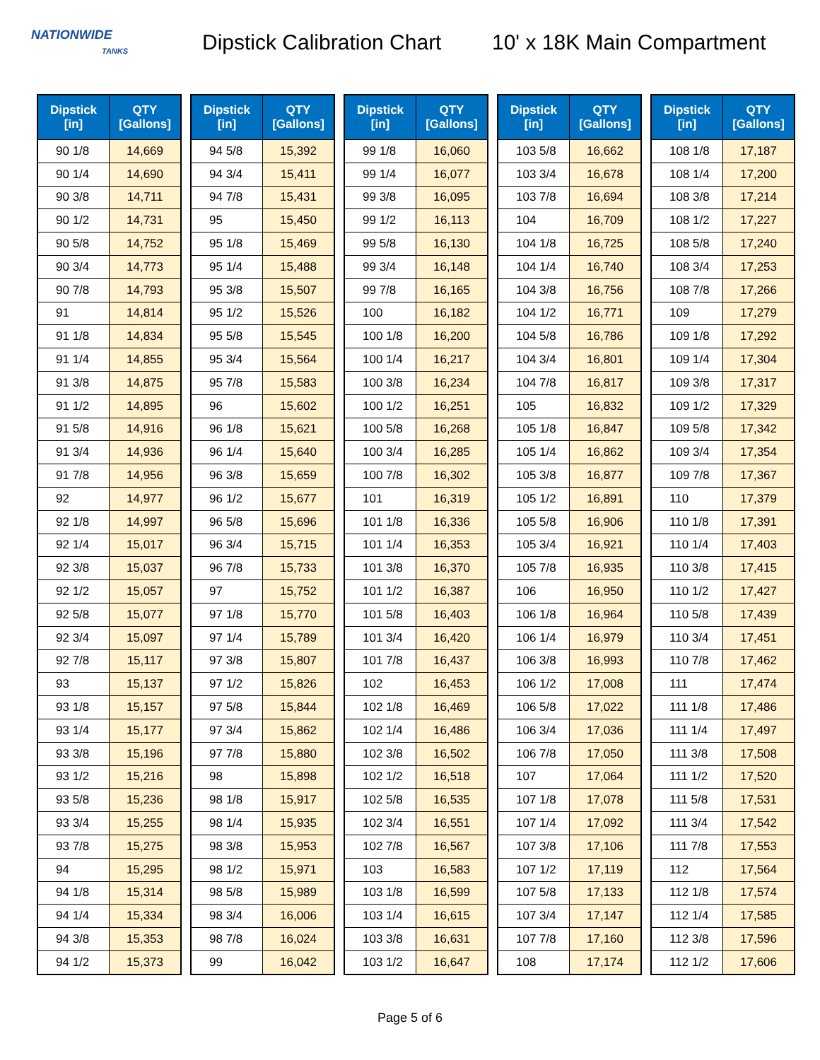NATIONWIDE
TANKS
Dipstick Calibration Chart
10' x 18K Main Compartment
| Dipstick [in] | QTY [Gallons] |
| --- | --- |
| 90 1/8 | 14,669 |
| 90 1/4 | 14,690 |
| 90 3/8 | 14,711 |
| 90 1/2 | 14,731 |
| 90 5/8 | 14,752 |
| 90 3/4 | 14,773 |
| 90 7/8 | 14,793 |
| 91 | 14,814 |
| 91 1/8 | 14,834 |
| 91 1/4 | 14,855 |
| 91 3/8 | 14,875 |
| 91 1/2 | 14,895 |
| 91 5/8 | 14,916 |
| 91 3/4 | 14,936 |
| 91 7/8 | 14,956 |
| 92 | 14,977 |
| 92 1/8 | 14,997 |
| 92 1/4 | 15,017 |
| 92 3/8 | 15,037 |
| 92 1/2 | 15,057 |
| 92 5/8 | 15,077 |
| 92 3/4 | 15,097 |
| 92 7/8 | 15,117 |
| 93 | 15,137 |
| 93 1/8 | 15,157 |
| 93 1/4 | 15,177 |
| 93 3/8 | 15,196 |
| 93 1/2 | 15,216 |
| 93 5/8 | 15,236 |
| 93 3/4 | 15,255 |
| 93 7/8 | 15,275 |
| 94 | 15,295 |
| 94 1/8 | 15,314 |
| 94 1/4 | 15,334 |
| 94 3/8 | 15,353 |
| 94 1/2 | 15,373 |
| Dipstick [in] | QTY [Gallons] |
| --- | --- |
| 94 5/8 | 15,392 |
| 94 3/4 | 15,411 |
| 94 7/8 | 15,431 |
| 95 | 15,450 |
| 95 1/8 | 15,469 |
| 95 1/4 | 15,488 |
| 95 3/8 | 15,507 |
| 95 1/2 | 15,526 |
| 95 5/8 | 15,545 |
| 95 3/4 | 15,564 |
| 95 7/8 | 15,583 |
| 96 | 15,602 |
| 96 1/8 | 15,621 |
| 96 1/4 | 15,640 |
| 96 3/8 | 15,659 |
| 96 1/2 | 15,677 |
| 96 5/8 | 15,696 |
| 96 3/4 | 15,715 |
| 96 7/8 | 15,733 |
| 97 | 15,752 |
| 97 1/8 | 15,770 |
| 97 1/4 | 15,789 |
| 97 3/8 | 15,807 |
| 97 1/2 | 15,826 |
| 97 5/8 | 15,844 |
| 97 3/4 | 15,862 |
| 97 7/8 | 15,880 |
| 98 | 15,898 |
| 98 1/8 | 15,917 |
| 98 1/4 | 15,935 |
| 98 3/8 | 15,953 |
| 98 1/2 | 15,971 |
| 98 5/8 | 15,989 |
| 98 3/4 | 16,006 |
| 98 7/8 | 16,024 |
| 99 | 16,042 |
| Dipstick [in] | QTY [Gallons] |
| --- | --- |
| 99 1/8 | 16,060 |
| 99 1/4 | 16,077 |
| 99 3/8 | 16,095 |
| 99 1/2 | 16,113 |
| 99 5/8 | 16,130 |
| 99 3/4 | 16,148 |
| 99 7/8 | 16,165 |
| 100 | 16,182 |
| 100 1/8 | 16,200 |
| 100 1/4 | 16,217 |
| 100 3/8 | 16,234 |
| 100 1/2 | 16,251 |
| 100 5/8 | 16,268 |
| 100 3/4 | 16,285 |
| 100 7/8 | 16,302 |
| 101 | 16,319 |
| 101 1/8 | 16,336 |
| 101 1/4 | 16,353 |
| 101 3/8 | 16,370 |
| 101 1/2 | 16,387 |
| 101 5/8 | 16,403 |
| 101 3/4 | 16,420 |
| 101 7/8 | 16,437 |
| 102 | 16,453 |
| 102 1/8 | 16,469 |
| 102 1/4 | 16,486 |
| 102 3/8 | 16,502 |
| 102 1/2 | 16,518 |
| 102 5/8 | 16,535 |
| 102 3/4 | 16,551 |
| 102 7/8 | 16,567 |
| 103 | 16,583 |
| 103 1/8 | 16,599 |
| 103 1/4 | 16,615 |
| 103 3/8 | 16,631 |
| 103 1/2 | 16,647 |
| Dipstick [in] | QTY [Gallons] |
| --- | --- |
| 103 5/8 | 16,662 |
| 103 3/4 | 16,678 |
| 103 7/8 | 16,694 |
| 104 | 16,709 |
| 104 1/8 | 16,725 |
| 104 1/4 | 16,740 |
| 104 3/8 | 16,756 |
| 104 1/2 | 16,771 |
| 104 5/8 | 16,786 |
| 104 3/4 | 16,801 |
| 104 7/8 | 16,817 |
| 105 | 16,832 |
| 105 1/8 | 16,847 |
| 105 1/4 | 16,862 |
| 105 3/8 | 16,877 |
| 105 1/2 | 16,891 |
| 105 5/8 | 16,906 |
| 105 3/4 | 16,921 |
| 105 7/8 | 16,935 |
| 106 | 16,950 |
| 106 1/8 | 16,964 |
| 106 1/4 | 16,979 |
| 106 3/8 | 16,993 |
| 106 1/2 | 17,008 |
| 106 5/8 | 17,022 |
| 106 3/4 | 17,036 |
| 106 7/8 | 17,050 |
| 107 | 17,064 |
| 107 1/8 | 17,078 |
| 107 1/4 | 17,092 |
| 107 3/8 | 17,106 |
| 107 1/2 | 17,119 |
| 107 5/8 | 17,133 |
| 107 3/4 | 17,147 |
| 107 7/8 | 17,160 |
| 108 | 17,174 |
| Dipstick [in] | QTY [Gallons] |
| --- | --- |
| 108 1/8 | 17,187 |
| 108 1/4 | 17,200 |
| 108 3/8 | 17,214 |
| 108 1/2 | 17,227 |
| 108 5/8 | 17,240 |
| 108 3/4 | 17,253 |
| 108 7/8 | 17,266 |
| 109 | 17,279 |
| 109 1/8 | 17,292 |
| 109 1/4 | 17,304 |
| 109 3/8 | 17,317 |
| 109 1/2 | 17,329 |
| 109 5/8 | 17,342 |
| 109 3/4 | 17,354 |
| 109 7/8 | 17,367 |
| 110 | 17,379 |
| 110 1/8 | 17,391 |
| 110 1/4 | 17,403 |
| 110 3/8 | 17,415 |
| 110 1/2 | 17,427 |
| 110 5/8 | 17,439 |
| 110 3/4 | 17,451 |
| 110 7/8 | 17,462 |
| 111 | 17,474 |
| 111 1/8 | 17,486 |
| 111 1/4 | 17,497 |
| 111 3/8 | 17,508 |
| 111 1/2 | 17,520 |
| 111 5/8 | 17,531 |
| 111 3/4 | 17,542 |
| 111 7/8 | 17,553 |
| 112 | 17,564 |
| 112 1/8 | 17,574 |
| 112 1/4 | 17,585 |
| 112 3/8 | 17,596 |
| 112 1/2 | 17,606 |
Page 5 of 6